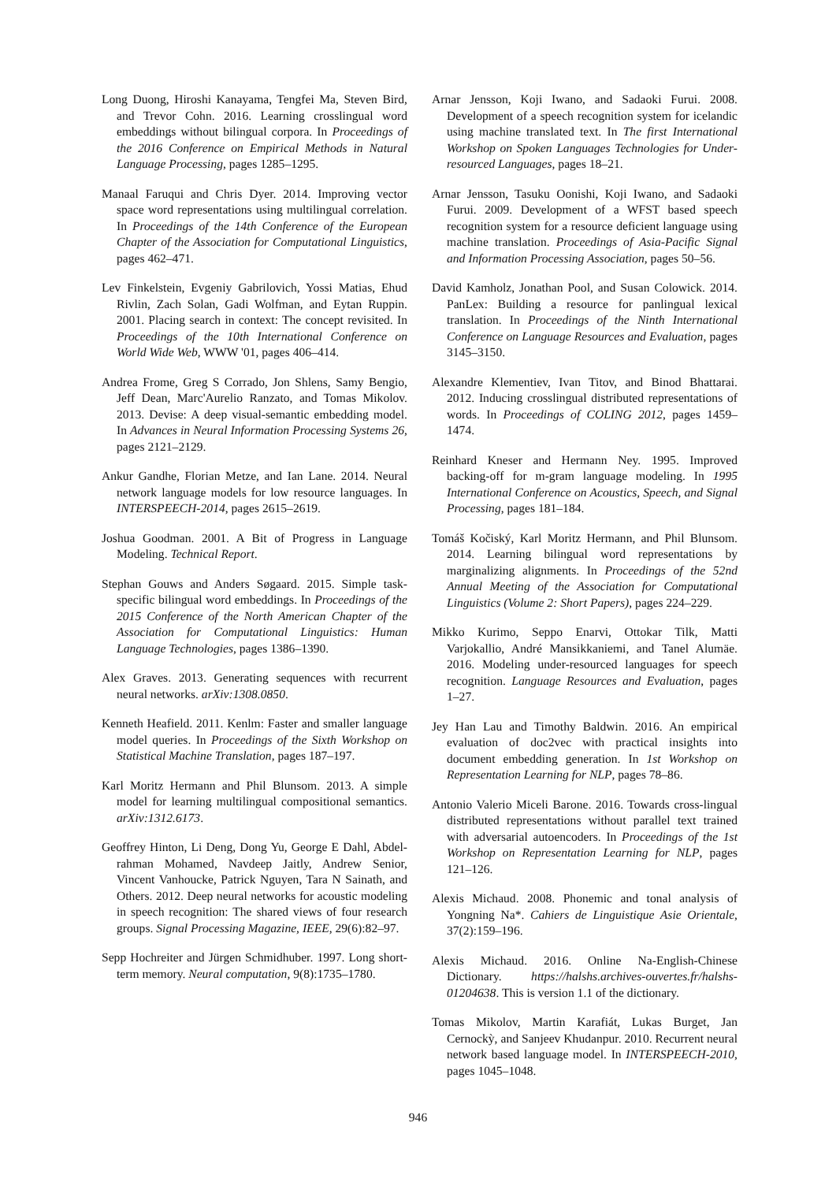Long Duong, Hiroshi Kanayama, Tengfei Ma, Steven Bird, and Trevor Cohn. 2016. Learning crosslingual word embeddings without bilingual corpora. In Proceedings of the 2016 Conference on Empirical Methods in Natural Language Processing, pages 1285–1295.
Manaal Faruqui and Chris Dyer. 2014. Improving vector space word representations using multilingual correlation. In Proceedings of the 14th Conference of the European Chapter of the Association for Computational Linguistics, pages 462–471.
Lev Finkelstein, Evgeniy Gabrilovich, Yossi Matias, Ehud Rivlin, Zach Solan, Gadi Wolfman, and Eytan Ruppin. 2001. Placing search in context: The concept revisited. In Proceedings of the 10th International Conference on World Wide Web, WWW '01, pages 406–414.
Andrea Frome, Greg S Corrado, Jon Shlens, Samy Bengio, Jeff Dean, Marc'Aurelio Ranzato, and Tomas Mikolov. 2013. Devise: A deep visual-semantic embedding model. In Advances in Neural Information Processing Systems 26, pages 2121–2129.
Ankur Gandhe, Florian Metze, and Ian Lane. 2014. Neural network language models for low resource languages. In INTERSPEECH-2014, pages 2615–2619.
Joshua Goodman. 2001. A Bit of Progress in Language Modeling. Technical Report.
Stephan Gouws and Anders Søgaard. 2015. Simple task-specific bilingual word embeddings. In Proceedings of the 2015 Conference of the North American Chapter of the Association for Computational Linguistics: Human Language Technologies, pages 1386–1390.
Alex Graves. 2013. Generating sequences with recurrent neural networks. arXiv:1308.0850.
Kenneth Heafield. 2011. Kenlm: Faster and smaller language model queries. In Proceedings of the Sixth Workshop on Statistical Machine Translation, pages 187–197.
Karl Moritz Hermann and Phil Blunsom. 2013. A simple model for learning multilingual compositional semantics. arXiv:1312.6173.
Geoffrey Hinton, Li Deng, Dong Yu, George E Dahl, Abdel-rahman Mohamed, Navdeep Jaitly, Andrew Senior, Vincent Vanhoucke, Patrick Nguyen, Tara N Sainath, and Others. 2012. Deep neural networks for acoustic modeling in speech recognition: The shared views of four research groups. Signal Processing Magazine, IEEE, 29(6):82–97.
Sepp Hochreiter and Jürgen Schmidhuber. 1997. Long short-term memory. Neural computation, 9(8):1735–1780.
Arnar Jensson, Koji Iwano, and Sadaoki Furui. 2008. Development of a speech recognition system for icelandic using machine translated text. In The first International Workshop on Spoken Languages Technologies for Under-resourced Languages, pages 18–21.
Arnar Jensson, Tasuku Oonishi, Koji Iwano, and Sadaoki Furui. 2009. Development of a WFST based speech recognition system for a resource deficient language using machine translation. Proceedings of Asia-Pacific Signal and Information Processing Association, pages 50–56.
David Kamholz, Jonathan Pool, and Susan Colowick. 2014. PanLex: Building a resource for panlingual lexical translation. In Proceedings of the Ninth International Conference on Language Resources and Evaluation, pages 3145–3150.
Alexandre Klementiev, Ivan Titov, and Binod Bhattarai. 2012. Inducing crosslingual distributed representations of words. In Proceedings of COLING 2012, pages 1459–1474.
Reinhard Kneser and Hermann Ney. 1995. Improved backing-off for m-gram language modeling. In 1995 International Conference on Acoustics, Speech, and Signal Processing, pages 181–184.
Tomáš Kočiský, Karl Moritz Hermann, and Phil Blunsom. 2014. Learning bilingual word representations by marginalizing alignments. In Proceedings of the 52nd Annual Meeting of the Association for Computational Linguistics (Volume 2: Short Papers), pages 224–229.
Mikko Kurimo, Seppo Enarvi, Ottokar Tilk, Matti Varjokallio, André Mansikkaniemi, and Tanel Alumäe. 2016. Modeling under-resourced languages for speech recognition. Language Resources and Evaluation, pages 1–27.
Jey Han Lau and Timothy Baldwin. 2016. An empirical evaluation of doc2vec with practical insights into document embedding generation. In 1st Workshop on Representation Learning for NLP, pages 78–86.
Antonio Valerio Miceli Barone. 2016. Towards cross-lingual distributed representations without parallel text trained with adversarial autoencoders. In Proceedings of the 1st Workshop on Representation Learning for NLP, pages 121–126.
Alexis Michaud. 2008. Phonemic and tonal analysis of Yongning Na*. Cahiers de Linguistique Asie Orientale, 37(2):159–196.
Alexis Michaud. 2016. Online Na-English-Chinese Dictionary. https://halshs.archives-ouvertes.fr/halshs-01204638. This is version 1.1 of the dictionary.
Tomas Mikolov, Martin Karafiát, Lukas Burget, Jan Cernockỳ, and Sanjeev Khudanpur. 2010. Recurrent neural network based language model. In INTERSPEECH-2010, pages 1045–1048.
946